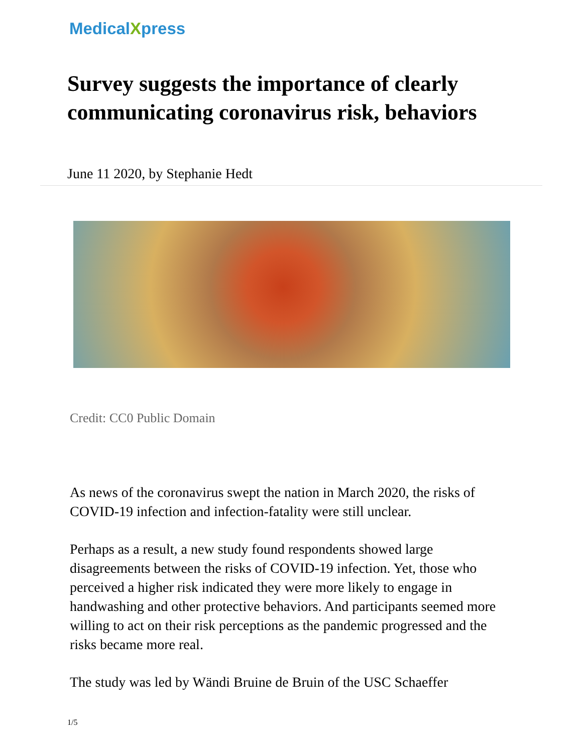MedicalXpress
Survey suggests the importance of clearly communicating coronavirus risk, behaviors
June 11 2020, by Stephanie Hedt
Credit: CC0 Public Domain
As news of the coronavirus swept the nation in March 2020, the risks of COVID-19 infection and infection-fatality were still unclear.
Perhaps as a result, a new study found respondents showed large disagreements between the risks of COVID-19 infection. Yet, those who perceived a higher risk indicated they were more likely to engage in handwashing and other protective behaviors. And participants seemed more willing to act on their risk perceptions as the pandemic progressed and the risks became more real.
The study was led by Wändi Bruine de Bruin of the USC Schaeffer
1/5